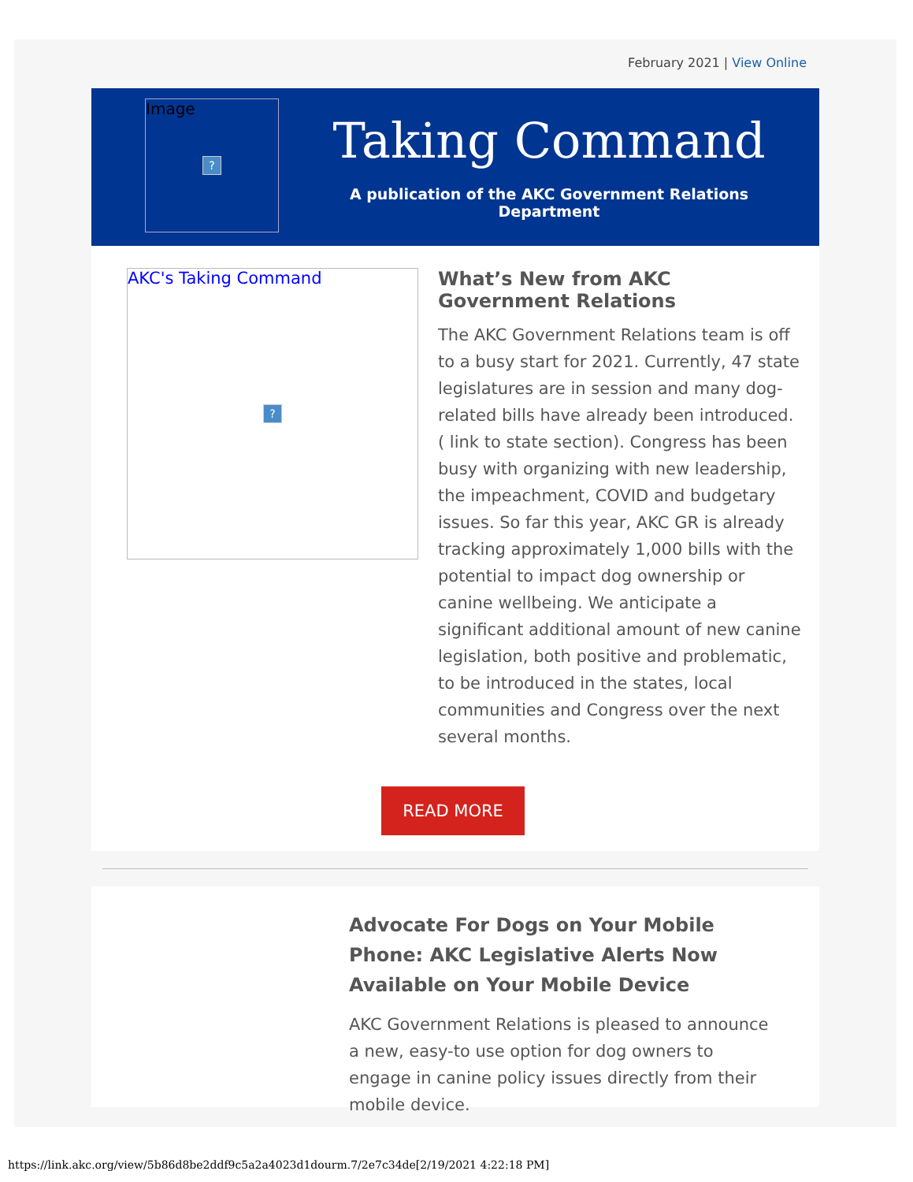February 2021 | View Online
Image
?
Taking Command
A publication of the AKC Government Relations Department
AKC's Taking Command
?
What’s New from AKC Government Relations
The AKC Government Relations team is off to a busy start for 2021. Currently, 47 state legislatures are in session and many dog-related bills have already been introduced. ( link to state section). Congress has been busy with organizing with new leadership, the impeachment, COVID and budgetary issues. So far this year, AKC GR is already tracking approximately 1,000 bills with the potential to impact dog ownership or canine wellbeing. We anticipate a significant additional amount of new canine legislation, both positive and problematic, to be introduced in the states, local communities and Congress over the next several months.
READ MORE
Advocate For Dogs on Your Mobile Phone: AKC Legislative Alerts Now Available on Your Mobile Device
AKC Government Relations is pleased to announce a new, easy-to use option for dog owners to engage in canine policy issues directly from their mobile device.
https://link.akc.org/view/5b86d8be2ddf9c5a2a4023d1dourm.7/2e7c34de[2/19/2021 4:22:18 PM]